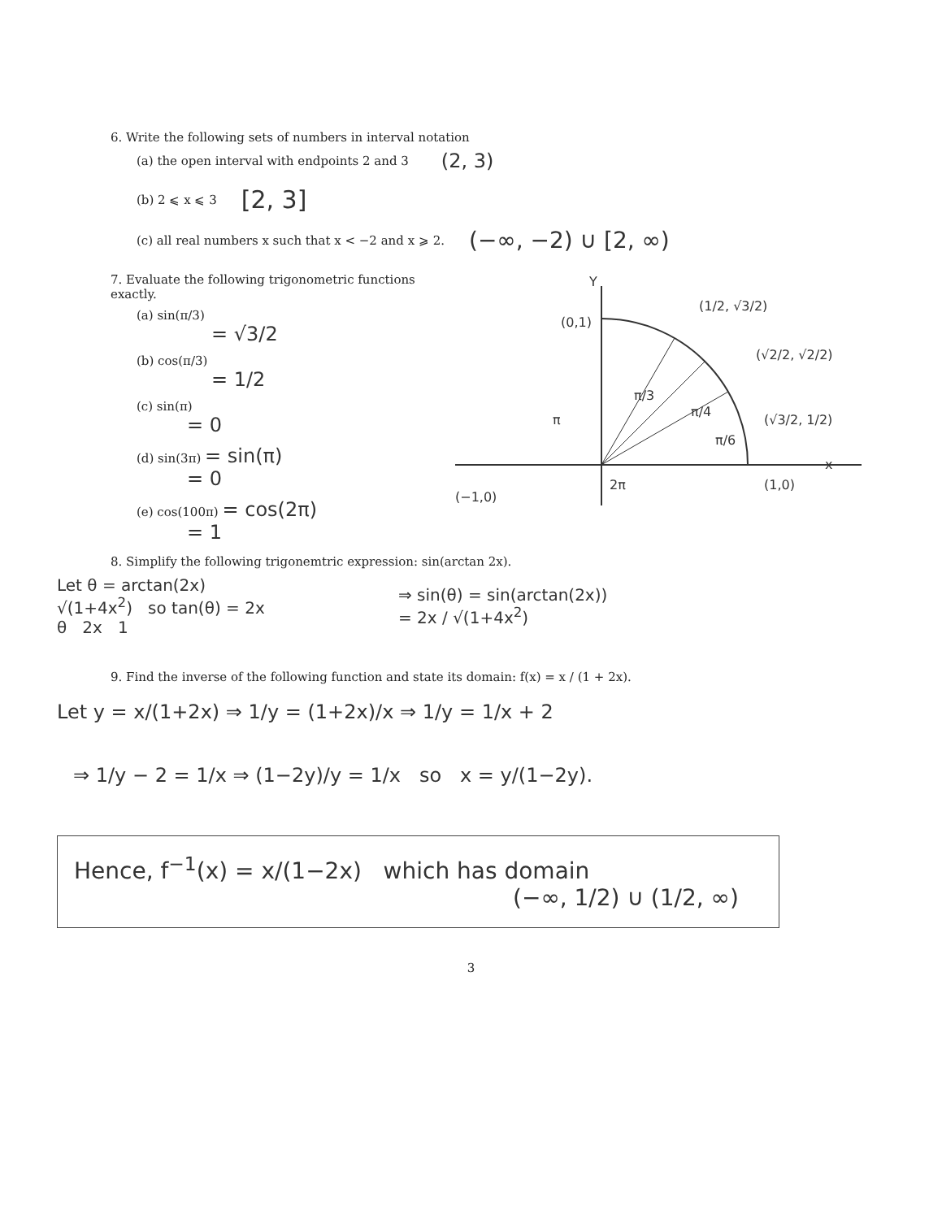6. Write the following sets of numbers in interval notation
(a) the open interval with endpoints 2 and 3 (2, 3)
(b) 2 ⩽ x ⩽ 3 [2, 3]
(c) all real numbers x such that x < −2 and x ⩾ 2. (−∞, −2) ∪ [2, ∞)
7. Evaluate the following trigonometric functions exactly.
(a) sin(π/3)
= √3/2
(b) cos(π/3)
= 1/2
(c) sin(π)
= 0
(d) sin(3π) = sin(π)
= 0
(e) cos(100π) = cos(2π)
= 1
Y
(0,1)
(1/2, √3/2)
(√2/2, √2/2)
(√3/2, 1/2)
π/3
π/4
π/6
π
2π
(−1,0)
(1,0)
x
8. Simplify the following trigonemtric expression: sin(arctan 2x).
Let θ = arctan(2x)
√(1+4x<sup>2</sup>) so tan(θ) = 2x
θ 2x 1
⇒ sin(θ) = sin(arctan(2x))
= 2x / √(1+4x<sup>2</sup>)
9. Find the inverse of the following function and state its domain: f(x) = x / (1 + 2x).
Let y = x/(1+2x) ⇒ 1/y = (1+2x)/x ⇒ 1/y = 1/x + 2
⇒ 1/y − 2 = 1/x ⇒ (1−2y)/y = 1/x so x = y/(1−2y).
Hence, f<sup>−1</sup>(x) = x/(1−2x) which has domain
(−∞, 1/2) ∪ (1/2, ∞)
3